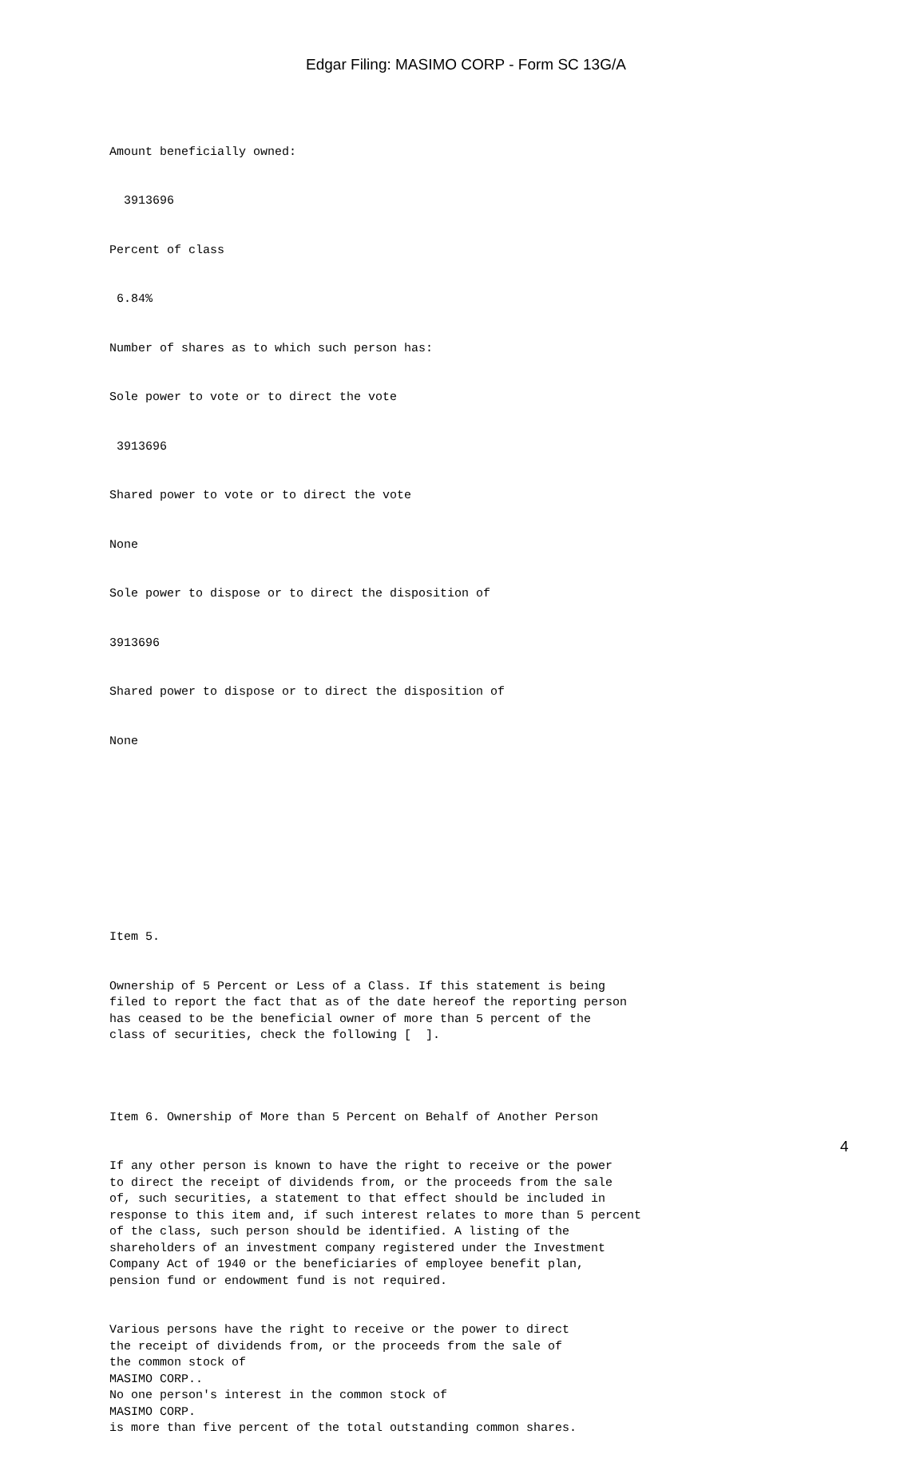Edgar Filing: MASIMO CORP - Form SC 13G/A
Amount beneficially owned:
3913696
Percent of class
6.84%
Number of shares as to which such person has:
Sole power to vote or to direct the vote
3913696
Shared power to vote or to direct the vote
None
Sole power to dispose or to direct the disposition of
3913696
Shared power to dispose or to direct the disposition of
None
Item 5.
Ownership of 5 Percent or Less of a Class. If this statement is being filed to report the fact that as of the date hereof the reporting person has ceased to be the beneficial owner of more than 5 percent of the class of securities, check the following [ ].
Item 6. Ownership of More than 5 Percent on Behalf of Another Person
If any other person is known to have the right to receive or the power to direct the receipt of dividends from, or the proceeds from the sale of, such securities, a statement to that effect should be included in response to this item and, if such interest relates to more than 5 percent of the class, such person should be identified. A listing of the shareholders of an investment company registered under the Investment Company Act of 1940 or the beneficiaries of employee benefit plan, pension fund or endowment fund is not required.
Various persons have the right to receive or the power to direct the receipt of dividends from, or the proceeds from the sale of the common stock of MASIMO CORP.. No one person's interest in the common stock of MASIMO CORP. is more than five percent of the total outstanding common shares.
4